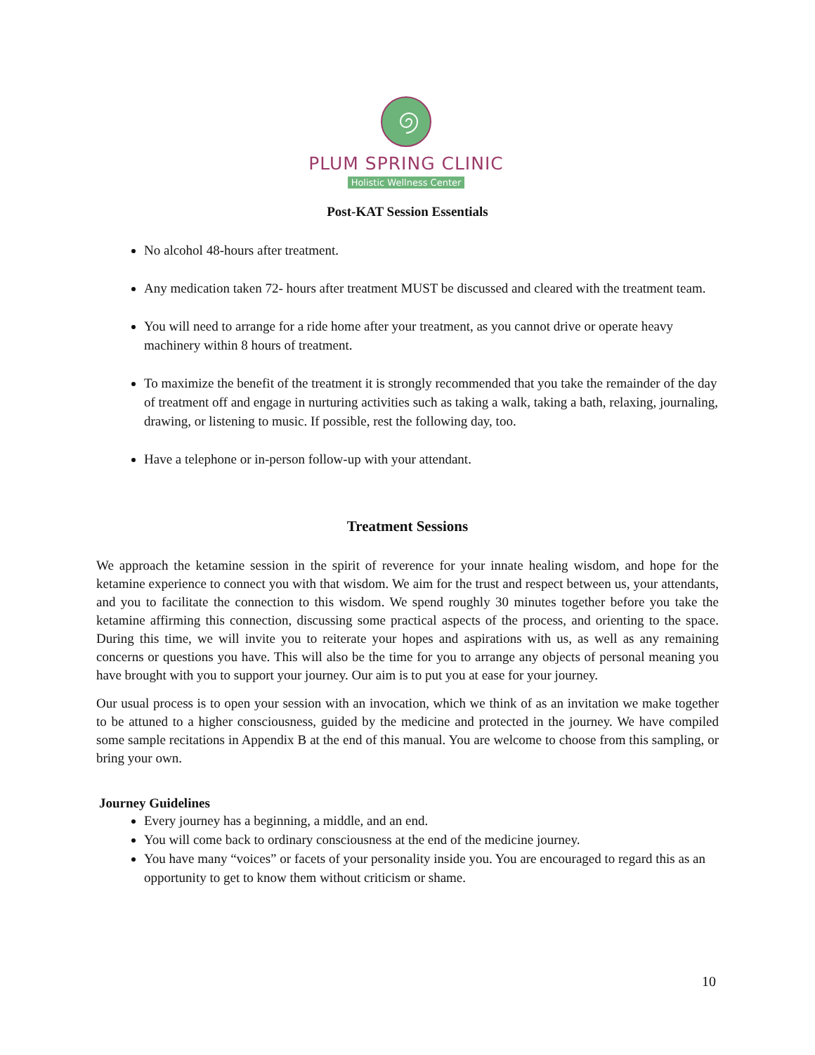PLUM SPRING CLINIC
Holistic Wellness Center
Post-KAT Session Essentials
No alcohol 48-hours after treatment.
Any medication taken 72- hours after treatment MUST be discussed and cleared with the treatment team.
You will need to arrange for a ride home after your treatment, as you cannot drive or operate heavy machinery within 8 hours of treatment.
To maximize the benefit of the treatment it is strongly recommended that you take the remainder of the day of treatment off and engage in nurturing activities such as taking a walk, taking a bath, relaxing, journaling, drawing, or listening to music. If possible, rest the following day, too.
Have a telephone or in-person follow-up with your attendant.
Treatment Sessions
We approach the ketamine session in the spirit of reverence for your innate healing wisdom, and hope for the ketamine experience to connect you with that wisdom. We aim for the trust and respect between us, your attendants, and you to facilitate the connection to this wisdom. We spend roughly 30 minutes together before you take the ketamine affirming this connection, discussing some practical aspects of the process, and orienting to the space. During this time, we will invite you to reiterate your hopes and aspirations with us, as well as any remaining concerns or questions you have. This will also be the time for you to arrange any objects of personal meaning you have brought with you to support your journey. Our aim is to put you at ease for your journey.
Our usual process is to open your session with an invocation, which we think of as an invitation we make together to be attuned to a higher consciousness, guided by the medicine and protected in the journey. We have compiled some sample recitations in Appendix B at the end of this manual. You are welcome to choose from this sampling, or bring your own.
Journey Guidelines
Every journey has a beginning, a middle, and an end.
You will come back to ordinary consciousness at the end of the medicine journey.
You have many “voices” or facets of your personality inside you. You are encouraged to regard this as an opportunity to get to know them without criticism or shame.
10